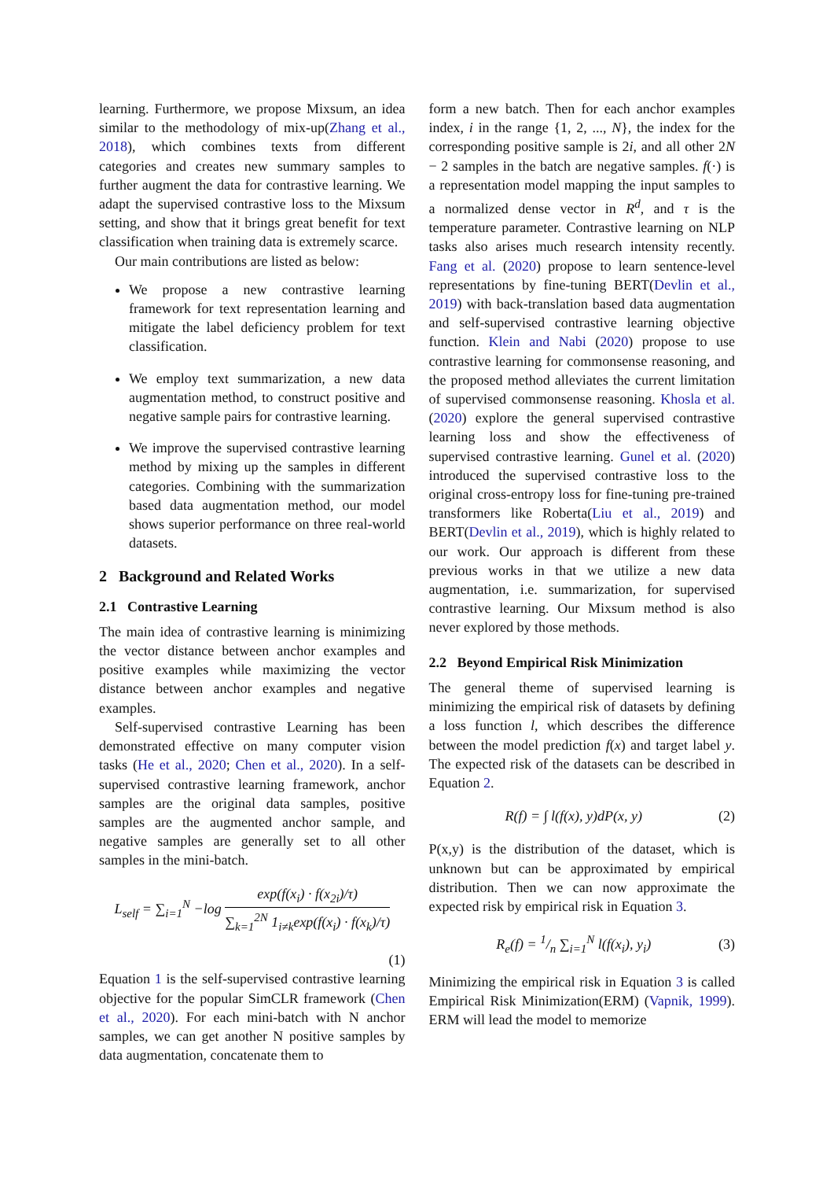learning. Furthermore, we propose Mixsum, an idea similar to the methodology of mix-up(Zhang et al., 2018), which combines texts from different categories and creates new summary samples to further augment the data for contrastive learning. We adapt the supervised contrastive loss to the Mixsum setting, and show that it brings great benefit for text classification when training data is extremely scarce.
Our main contributions are listed as below:
We propose a new contrastive learning framework for text representation learning and mitigate the label deficiency problem for text classification.
We employ text summarization, a new data augmentation method, to construct positive and negative sample pairs for contrastive learning.
We improve the supervised contrastive learning method by mixing up the samples in different categories. Combining with the summarization based data augmentation method, our model shows superior performance on three real-world datasets.
2 Background and Related Works
2.1 Contrastive Learning
The main idea of contrastive learning is minimizing the vector distance between anchor examples and positive examples while maximizing the vector distance between anchor examples and negative examples.
Self-supervised contrastive Learning has been demonstrated effective on many computer vision tasks (He et al., 2020; Chen et al., 2020). In a self-supervised contrastive learning framework, anchor samples are the original data samples, positive samples are the augmented anchor sample, and negative samples are generally set to all other samples in the mini-batch.
L<sub>self</sub> = ∑<sub>i=1</sub><sup>N</sup> −log exp(f(x<sub>i</sub>) · f(x<sub>2i</sub>)/τ) ∑<sub>k=1</sub><sup>2N</sup> 1<sub>i≠k</sub>exp(f(x<sub>i</sub>) · f(x<sub>k</sub>)/τ)
(1)
Equation 1 is the self-supervised contrastive learning objective for the popular SimCLR framework (Chen et al., 2020). For each mini-batch with N anchor samples, we can get another N positive samples by data augmentation, concatenate them to
form a new batch. Then for each anchor examples index, i in the range {1, 2, ..., N}, the index for the corresponding positive sample is 2i, and all other 2N − 2 samples in the batch are negative samples. f(·) is a representation model mapping the input samples to a normalized dense vector in R<sup>d</sup>, and τ is the temperature parameter. Contrastive learning on NLP tasks also arises much research intensity recently. Fang et al. (2020) propose to learn sentence-level representations by fine-tuning BERT(Devlin et al., 2019) with back-translation based data augmentation and self-supervised contrastive learning objective function. Klein and Nabi (2020) propose to use contrastive learning for commonsense reasoning, and the proposed method alleviates the current limitation of supervised commonsense reasoning. Khosla et al. (2020) explore the general supervised contrastive learning loss and show the effectiveness of supervised contrastive learning. Gunel et al. (2020) introduced the supervised contrastive loss to the original cross-entropy loss for fine-tuning pre-trained transformers like Roberta(Liu et al., 2019) and BERT(Devlin et al., 2019), which is highly related to our work. Our approach is different from these previous works in that we utilize a new data augmentation, i.e. summarization, for supervised contrastive learning. Our Mixsum method is also never explored by those methods.
2.2 Beyond Empirical Risk Minimization
The general theme of supervised learning is minimizing the empirical risk of datasets by defining a loss function l, which describes the difference between the model prediction f(x) and target label y. The expected risk of the datasets can be described in Equation 2.
R(f) = ∫ l(f(x), y)dP(x, y) (2)
P(x,y) is the distribution of the dataset, which is unknown but can be approximated by empirical distribution. Then we can now approximate the expected risk by empirical risk in Equation 3.
R<sub>e</sub>(f) = 1/n ∑<sub>i=1</sub><sup>N</sup> l(f(x<sub>i</sub>), y<sub>i</sub>) (3)
Minimizing the empirical risk in Equation 3 is called Empirical Risk Minimization(ERM) (Vapnik, 1999). ERM will lead the model to memorize